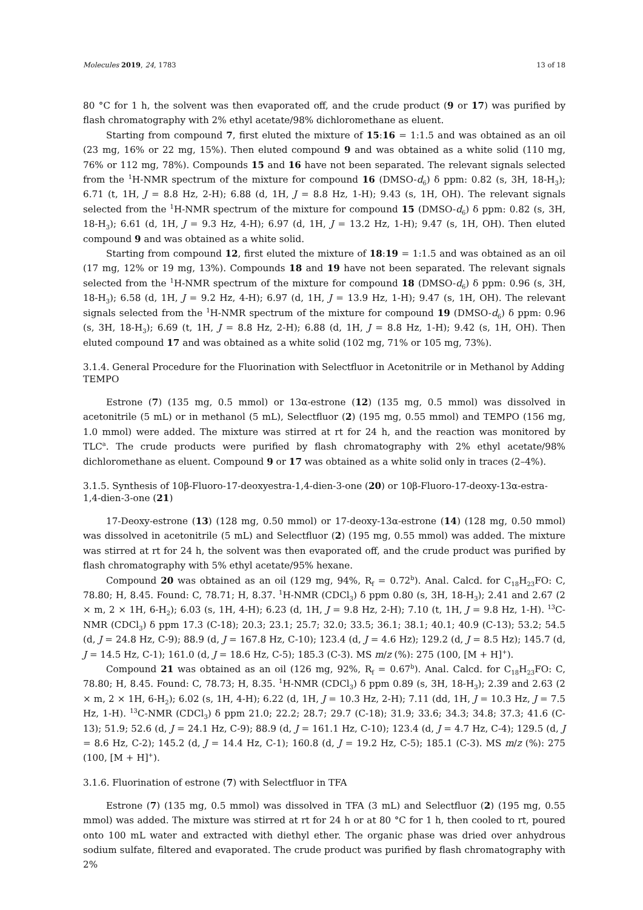Molecules 2019, 24, 1783 13 of 18
80 °C for 1 h, the solvent was then evaporated off, and the crude product (9 or 17) was purified by flash chromatography with 2% ethyl acetate/98% dichloromethane as eluent.
Starting from compound 7, first eluted the mixture of 15:16 = 1:1.5 and was obtained as an oil (23 mg, 16% or 22 mg, 15%). Then eluted compound 9 and was obtained as a white solid (110 mg, 76% or 112 mg, 78%). Compounds 15 and 16 have not been separated. The relevant signals selected from the <sup>1</sup>H-NMR spectrum of the mixture for compound 16 (DMSO-d<sub>6</sub>) δ ppm: 0.82 (s, 3H, 18-H<sub>3</sub>); 6.71 (t, 1H, J = 8.8 Hz, 2-H); 6.88 (d, 1H, J = 8.8 Hz, 1-H); 9.43 (s, 1H, OH). The relevant signals selected from the <sup>1</sup>H-NMR spectrum of the mixture for compound 15 (DMSO-d<sub>6</sub>) δ ppm: 0.82 (s, 3H, 18-H<sub>3</sub>); 6.61 (d, 1H, J = 9.3 Hz, 4-H); 6.97 (d, 1H, J = 13.2 Hz, 1-H); 9.47 (s, 1H, OH). Then eluted compound 9 and was obtained as a white solid.
Starting from compound 12, first eluted the mixture of 18:19 = 1:1.5 and was obtained as an oil (17 mg, 12% or 19 mg, 13%). Compounds 18 and 19 have not been separated. The relevant signals selected from the <sup>1</sup>H-NMR spectrum of the mixture for compound 18 (DMSO-d<sub>6</sub>) δ ppm: 0.96 (s, 3H, 18-H<sub>3</sub>); 6.58 (d, 1H, J = 9.2 Hz, 4-H); 6.97 (d, 1H, J = 13.9 Hz, 1-H); 9.47 (s, 1H, OH). The relevant signals selected from the <sup>1</sup>H-NMR spectrum of the mixture for compound 19 (DMSO-d<sub>6</sub>) δ ppm: 0.96 (s, 3H, 18-H<sub>3</sub>); 6.69 (t, 1H, J = 8.8 Hz, 2-H); 6.88 (d, 1H, J = 8.8 Hz, 1-H); 9.42 (s, 1H, OH). Then eluted compound 17 and was obtained as a white solid (102 mg, 71% or 105 mg, 73%).
3.1.4. General Procedure for the Fluorination with Selectfluor in Acetonitrile or in Methanol by Adding TEMPO
Estrone (7) (135 mg, 0.5 mmol) or 13α-estrone (12) (135 mg, 0.5 mmol) was dissolved in acetonitrile (5 mL) or in methanol (5 mL), Selectfluor (2) (195 mg, 0.55 mmol) and TEMPO (156 mg, 1.0 mmol) were added. The mixture was stirred at rt for 24 h, and the reaction was monitored by TLC<sup>a</sup>. The crude products were purified by flash chromatography with 2% ethyl acetate/98% dichloromethane as eluent. Compound 9 or 17 was obtained as a white solid only in traces (2–4%).
3.1.5. Synthesis of 10β-Fluoro-17-deoxyestra-1,4-dien-3-one (20) or 10β-Fluoro-17-deoxy-13α-estra-1,4-dien-3-one (21)
17-Deoxy-estrone (13) (128 mg, 0.50 mmol) or 17-deoxy-13α-estrone (14) (128 mg, 0.50 mmol) was dissolved in acetonitrile (5 mL) and Selectfluor (2) (195 mg, 0.55 mmol) was added. The mixture was stirred at rt for 24 h, the solvent was then evaporated off, and the crude product was purified by flash chromatography with 5% ethyl acetate/95% hexane.
Compound 20 was obtained as an oil (129 mg, 94%, R<sub>f</sub> = 0.72<sup>b</sup>). Anal. Calcd. for C<sub>18</sub>H<sub>23</sub>FO: C, 78.80; H, 8.45. Found: C, 78.71; H, 8.37. <sup>1</sup>H-NMR (CDCl<sub>3</sub>) δ ppm 0.80 (s, 3H, 18-H<sub>3</sub>); 2.41 and 2.67 (2 × m, 2 × 1H, 6-H<sub>2</sub>); 6.03 (s, 1H, 4-H); 6.23 (d, 1H, J = 9.8 Hz, 2-H); 7.10 (t, 1H, J = 9.8 Hz, 1-H). <sup>13</sup>C-NMR (CDCl<sub>3</sub>) δ ppm 17.3 (C-18); 20.3; 23.1; 25.7; 32.0; 33.5; 36.1; 38.1; 40.1; 40.9 (C-13); 53.2; 54.5 (d, J = 24.8 Hz, C-9); 88.9 (d, J = 167.8 Hz, C-10); 123.4 (d, J = 4.6 Hz); 129.2 (d, J = 8.5 Hz); 145.7 (d, J = 14.5 Hz, C-1); 161.0 (d, J = 18.6 Hz, C-5); 185.3 (C-3). MS m/z (%): 275 (100, [M + H]<sup>+</sup>).
Compound 21 was obtained as an oil (126 mg, 92%, R<sub>f</sub> = 0.67<sup>b</sup>). Anal. Calcd. for C<sub>18</sub>H<sub>23</sub>FO: C, 78.80; H, 8.45. Found: C, 78.73; H, 8.35. <sup>1</sup>H-NMR (CDCl<sub>3</sub>) δ ppm 0.89 (s, 3H, 18-H<sub>3</sub>); 2.39 and 2.63 (2 × m, 2 × 1H, 6-H<sub>2</sub>); 6.02 (s, 1H, 4-H); 6.22 (d, 1H, J = 10.3 Hz, 2-H); 7.11 (dd, 1H, J = 10.3 Hz, J = 7.5 Hz, 1-H). <sup>13</sup>C-NMR (CDCl<sub>3</sub>) δ ppm 21.0; 22.2; 28.7; 29.7 (C-18); 31.9; 33.6; 34.3; 34.8; 37.3; 41.6 (C-13); 51.9; 52.6 (d, J = 24.1 Hz, C-9); 88.9 (d, J = 161.1 Hz, C-10); 123.4 (d, J = 4.7 Hz, C-4); 129.5 (d, J = 8.6 Hz, C-2); 145.2 (d, J = 14.4 Hz, C-1); 160.8 (d, J = 19.2 Hz, C-5); 185.1 (C-3). MS m/z (%): 275 (100, [M + H]<sup>+</sup>).
3.1.6. Fluorination of estrone (7) with Selectfluor in TFA
Estrone (7) (135 mg, 0.5 mmol) was dissolved in TFA (3 mL) and Selectfluor (2) (195 mg, 0.55 mmol) was added. The mixture was stirred at rt for 24 h or at 80 °C for 1 h, then cooled to rt, poured onto 100 mL water and extracted with diethyl ether. The organic phase was dried over anhydrous sodium sulfate, filtered and evaporated. The crude product was purified by flash chromatography with 2%